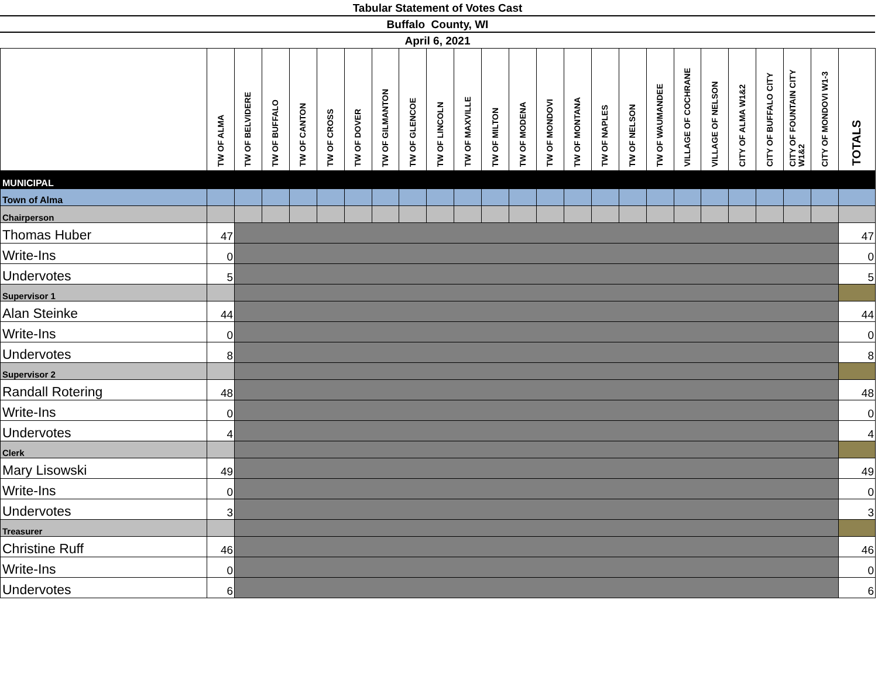Tabular Statement of Votes Cast
Buffalo County, WI
April 6, 2021
| | TW OF ALMA | TW OF BELVIDERE | TW OF BUFFALO | TW OF CANTON | TW OF CROSS | TW OF DOVER | TW OF GILMANTON | TW OF GLENCOE | TW OF LINCOLN | TW OF MAXVILLE | TW OF MILTON | TW OF MODENA | TW OF MONDOVI | TW OF MONTANA | TW OF NAPLES | TW OF NELSON | TW OF WAUMANDEE | VILLAGE OF COCHRANE | VILLAGE OF NELSON | CITY OF ALMA W1&2 | CITY OF BUFFALO CITY | CITY OF FOUNTAIN CITY W1&2 | CITY OF MONDOVI W1-3 | TOTALS |
| --- | --- | --- | --- | --- | --- | --- | --- | --- | --- | --- | --- | --- | --- | --- | --- | --- | --- | --- | --- | --- | --- | --- | --- | --- |
| MUNICIPAL | | | | | | | | | | | | | | | | | | | | | | | | |
| Town of Alma | | | | | | | | | | | | | | | | | | | | | | | | |
| Chairperson | | | | | | | | | | | | | | | | | | | | | | | | |
| Thomas Huber | 47 | | | | | | | | | | | | | | | | | | | | | | | 47 |
| Write-Ins | 0 | | | | | | | | | | | | | | | | | | | | | | | 0 |
| Undervotes | 5 | | | | | | | | | | | | | | | | | | | | | | | 5 |
| Supervisor 1 | | | | | | | | | | | | | | | | | | | | | | | | |
| Alan Steinke | 44 | | | | | | | | | | | | | | | | | | | | | | | 44 |
| Write-Ins | 0 | | | | | | | | | | | | | | | | | | | | | | | 0 |
| Undervotes | 8 | | | | | | | | | | | | | | | | | | | | | | | 8 |
| Supervisor 2 | | | | | | | | | | | | | | | | | | | | | | | | |
| Randall Rotering | 48 | | | | | | | | | | | | | | | | | | | | | | | 48 |
| Write-Ins | 0 | | | | | | | | | | | | | | | | | | | | | | | 0 |
| Undervotes | 4 | | | | | | | | | | | | | | | | | | | | | | | 4 |
| Clerk | | | | | | | | | | | | | | | | | | | | | | | | |
| Mary Lisowski | 49 | | | | | | | | | | | | | | | | | | | | | | | 49 |
| Write-Ins | 0 | | | | | | | | | | | | | | | | | | | | | | | 0 |
| Undervotes | 3 | | | | | | | | | | | | | | | | | | | | | | | 3 |
| Treasurer | | | | | | | | | | | | | | | | | | | | | | | | |
| Christine Ruff | 46 | | | | | | | | | | | | | | | | | | | | | | | 46 |
| Write-Ins | 0 | | | | | | | | | | | | | | | | | | | | | | | 0 |
| Undervotes | 6 | | | | | | | | | | | | | | | | | | | | | | | 6 |